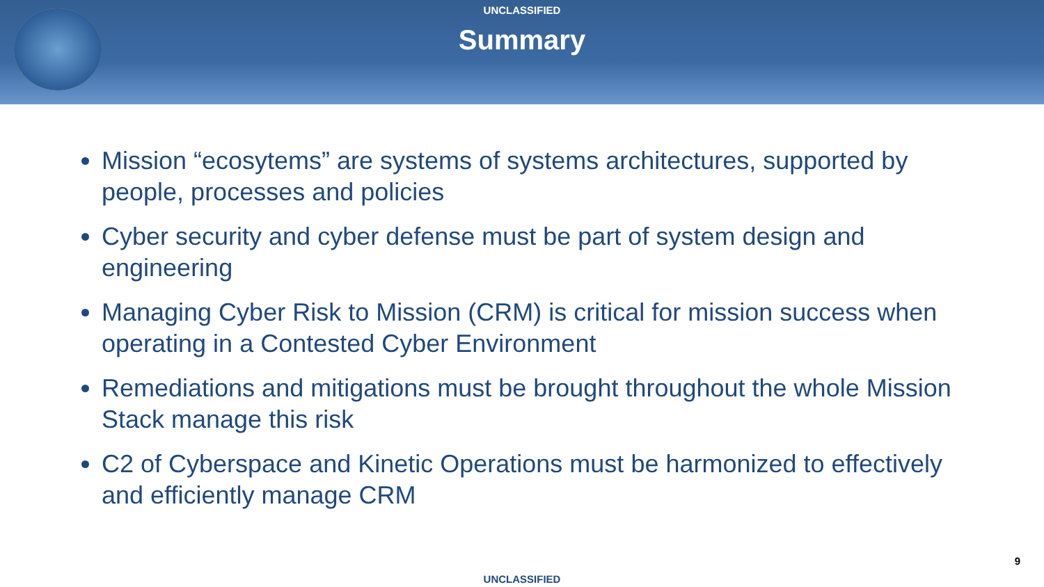UNCLASSIFIED
Summary
Mission “ecosytems” are systems of systems architectures, supported by people, processes and policies
Cyber security and cyber defense must be part of system design and engineering
Managing Cyber Risk to Mission (CRM) is critical for mission success when operating in a Contested Cyber Environment
Remediations and mitigations must be brought throughout the whole Mission Stack manage this risk
C2 of Cyberspace and Kinetic Operations must be harmonized to effectively and efficiently manage CRM
9
UNCLASSIFIED